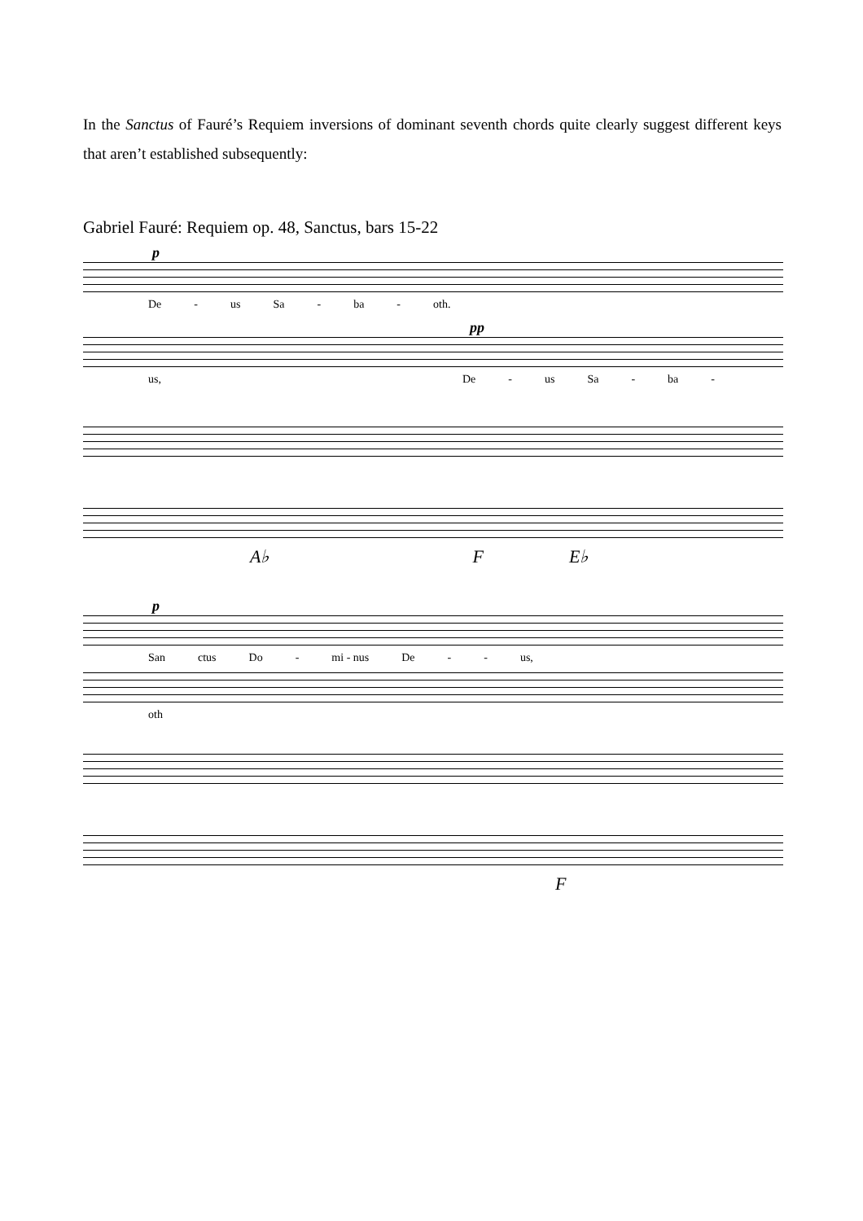In the Sanctus of Fauré’s Requiem inversions of dominant seventh chords quite clearly suggest different keys that aren’t established subsequently:
Gabriel Fauré: Requiem op. 48, Sanctus, bars 15-22
p
De - us Sa - ba - oth.
pp
us, De - us Sa - ba -
A♭ F E♭
p
San ctus Do - mi - nus De - - us,
oth
F